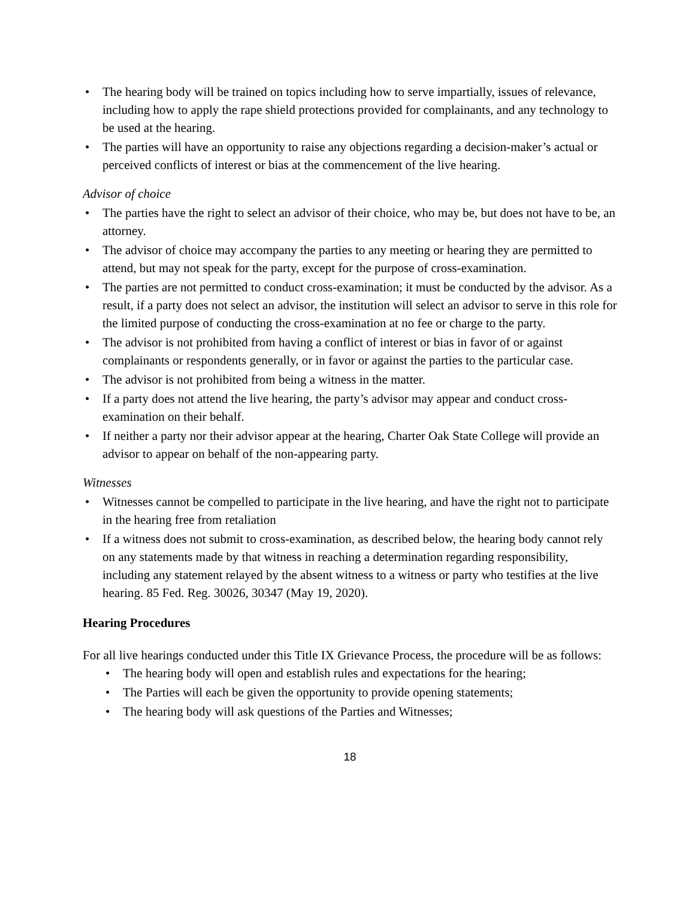• The hearing body will be trained on topics including how to serve impartially, issues of relevance, including how to apply the rape shield protections provided for complainants, and any technology to be used at the hearing.
• The parties will have an opportunity to raise any objections regarding a decision-maker’s actual or perceived conflicts of interest or bias at the commencement of the live hearing.
Advisor of choice
• The parties have the right to select an advisor of their choice, who may be, but does not have to be, an attorney.
• The advisor of choice may accompany the parties to any meeting or hearing they are permitted to attend, but may not speak for the party, except for the purpose of cross-examination.
• The parties are not permitted to conduct cross-examination; it must be conducted by the advisor. As a result, if a party does not select an advisor, the institution will select an advisor to serve in this role for the limited purpose of conducting the cross-examination at no fee or charge to the party.
• The advisor is not prohibited from having a conflict of interest or bias in favor of or against complainants or respondents generally, or in favor or against the parties to the particular case.
• The advisor is not prohibited from being a witness in the matter.
• If a party does not attend the live hearing, the party’s advisor may appear and conduct cross-examination on their behalf.
• If neither a party nor their advisor appear at the hearing, Charter Oak State College will provide an advisor to appear on behalf of the non-appearing party.
Witnesses
• Witnesses cannot be compelled to participate in the live hearing, and have the right not to participate in the hearing free from retaliation
• If a witness does not submit to cross-examination, as described below, the hearing body cannot rely on any statements made by that witness in reaching a determination regarding responsibility, including any statement relayed by the absent witness to a witness or party who testifies at the live hearing. 85 Fed. Reg. 30026, 30347 (May 19, 2020).
Hearing Procedures
For all live hearings conducted under this Title IX Grievance Process, the procedure will be as follows:
• The hearing body will open and establish rules and expectations for the hearing;
• The Parties will each be given the opportunity to provide opening statements;
• The hearing body will ask questions of the Parties and Witnesses;
18